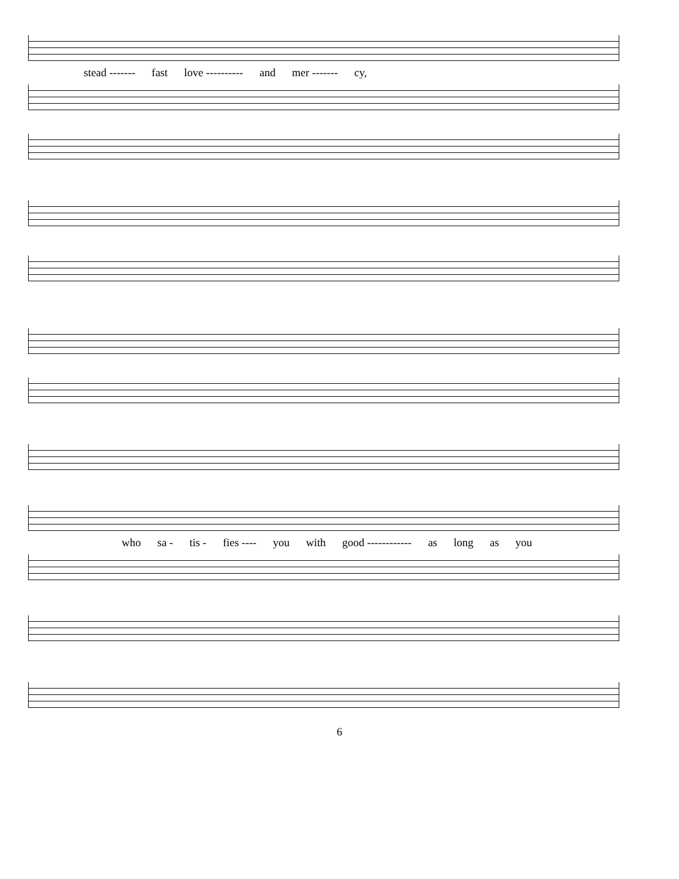stead ------- fast love ---------- and mer ------- cy,
who sa - tis - fies ---- you with good ------------ as long as you
6